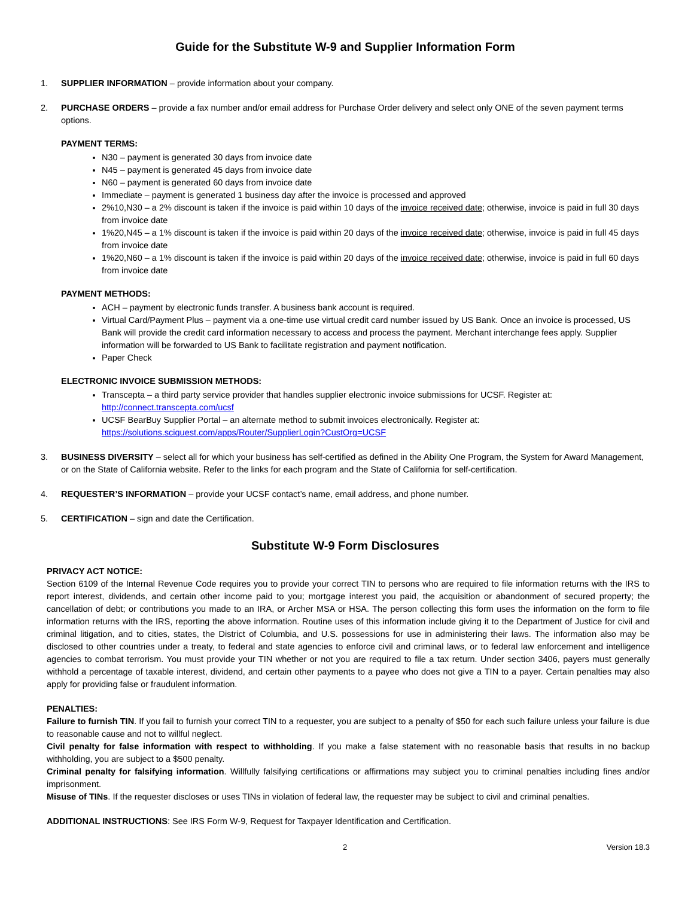Guide for the Substitute W-9 and Supplier Information Form
1. SUPPLIER INFORMATION – provide information about your company.
2. PURCHASE ORDERS – provide a fax number and/or email address for Purchase Order delivery and select only ONE of the seven payment terms options.
PAYMENT TERMS:
N30 – payment is generated 30 days from invoice date
N45 – payment is generated 45 days from invoice date
N60 – payment is generated 60 days from invoice date
Immediate – payment is generated 1 business day after the invoice is processed and approved
2%10,N30 – a 2% discount is taken if the invoice is paid within 10 days of the invoice received date; otherwise, invoice is paid in full 30 days from invoice date
1%20,N45 – a 1% discount is taken if the invoice is paid within 20 days of the invoice received date; otherwise, invoice is paid in full 45 days from invoice date
1%20,N60 – a 1% discount is taken if the invoice is paid within 20 days of the invoice received date; otherwise, invoice is paid in full 60 days from invoice date
PAYMENT METHODS:
ACH – payment by electronic funds transfer. A business bank account is required.
Virtual Card/Payment Plus – payment via a one-time use virtual credit card number issued by US Bank. Once an invoice is processed, US Bank will provide the credit card information necessary to access and process the payment. Merchant interchange fees apply. Supplier information will be forwarded to US Bank to facilitate registration and payment notification.
Paper Check
ELECTRONIC INVOICE SUBMISSION METHODS:
Transcepta – a third party service provider that handles supplier electronic invoice submissions for UCSF. Register at: http://connect.transcepta.com/ucsf
UCSF BearBuy Supplier Portal – an alternate method to submit invoices electronically. Register at: https://solutions.sciquest.com/apps/Router/SupplierLogin?CustOrg=UCSF
3. BUSINESS DIVERSITY – select all for which your business has self-certified as defined in the Ability One Program, the System for Award Management, or on the State of California website. Refer to the links for each program and the State of California for self-certification.
4. REQUESTER’S INFORMATION – provide your UCSF contact’s name, email address, and phone number.
5. CERTIFICATION – sign and date the Certification.
Substitute W-9 Form Disclosures
PRIVACY ACT NOTICE:
Section 6109 of the Internal Revenue Code requires you to provide your correct TIN to persons who are required to file information returns with the IRS to report interest, dividends, and certain other income paid to you; mortgage interest you paid, the acquisition or abandonment of secured property; the cancellation of debt; or contributions you made to an IRA, or Archer MSA or HSA. The person collecting this form uses the information on the form to file information returns with the IRS, reporting the above information. Routine uses of this information include giving it to the Department of Justice for civil and criminal litigation, and to cities, states, the District of Columbia, and U.S. possessions for use in administering their laws. The information also may be disclosed to other countries under a treaty, to federal and state agencies to enforce civil and criminal laws, or to federal law enforcement and intelligence agencies to combat terrorism. You must provide your TIN whether or not you are required to file a tax return. Under section 3406, payers must generally withhold a percentage of taxable interest, dividend, and certain other payments to a payee who does not give a TIN to a payer. Certain penalties may also apply for providing false or fraudulent information.
PENALTIES:
Failure to furnish TIN. If you fail to furnish your correct TIN to a requester, you are subject to a penalty of $50 for each such failure unless your failure is due to reasonable cause and not to willful neglect.
Civil penalty for false information with respect to withholding. If you make a false statement with no reasonable basis that results in no backup withholding, you are subject to a $500 penalty.
Criminal penalty for falsifying information. Willfully falsifying certifications or affirmations may subject you to criminal penalties including fines and/or imprisonment.
Misuse of TINs. If the requester discloses or uses TINs in violation of federal law, the requester may be subject to civil and criminal penalties.
ADDITIONAL INSTRUCTIONS: See IRS Form W-9, Request for Taxpayer Identification and Certification.
2 Version 18.3